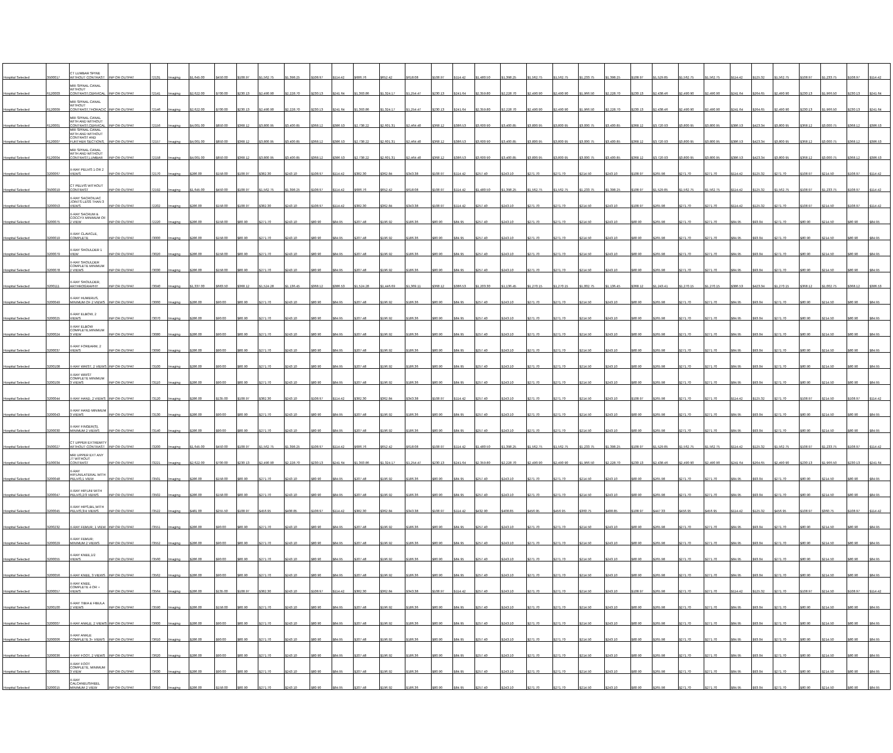| Hospital Selected | 3500017 | CT LUMBAR SPINE WITHOUT CONTRAST | INP OR OUTPAT | 72131 | Imaging | $1,645.00 | $450.00 | $108.97 | $1,562.75 | $1,398.25 | $108.97 | $114.42 | $686.76 | $652.42 | $618.08 | $108.97 | $114.42 | $1,480.50 | $1,398.25 | $1,562.75 | $1,562.75 | $1,233.75 | $1,398.25 | $108.97 | $1,529.85 | $1,562.75 | $1,562.75 | $114.42 | $125.32 | $1,562.75 | $108.97 | $1,233.75 | $108.97 | $114.42 |
| Hospital Selected | 6120003 | MRI SPINAL CANAL WITHOUT CONTRAST,CERVICAL | INP OR OUTPAT | 72141 | Imaging | $2,622.00 | $700.00 | $230.13 | $2,490.90 | $2,228.70 | $230.13 | $241.64 | $1,393.86 | $1,324.17 | $1,254.47 | $230.13 | $241.64 | $2,359.80 | $2,228.70 | $2,490.90 | $2,490.90 | $1,966.50 | $2,228.70 | $230.13 | $2,438.46 | $2,490.90 | $2,490.90 | $241.64 | $264.65 | $2,490.90 | $230.13 | $1,966.50 | $230.13 | $241.64 |
| Hospital Selected | 6120009 | MRI SPINAL CANAL WITHOUT CONTRAST,THORACIC | INP OR OUTPAT | 72146 | Imaging | $2,622.00 | $700.00 | $230.13 | $2,490.90 | $2,228.70 | $230.13 | $241.64 | $1,393.86 | $1,324.17 | $1,254.47 | $230.13 | $241.64 | $2,359.80 | $2,228.70 | $2,490.90 | $2,490.90 | $1,966.50 | $2,228.70 | $230.13 | $2,438.46 | $2,490.90 | $2,490.90 | $241.64 | $264.65 | $2,490.90 | $230.13 | $1,966.50 | $230.13 | $241.64 |
| Hospital Selected | 6120001 | MRI SPINAL CANAL WITH AND WITHOUT CONTRAST,CERVICAL | INP OR OUTPAT | 72156 | Imaging | $4,001.00 | $850.00 | $368.12 | $3,800.95 | $3,400.85 | $368.12 | $386.53 | $2,738.22 | $2,601.31 | $2,464.40 | $368.12 | $386.53 | $3,600.90 | $3,400.85 | $3,800.95 | $3,800.95 | $3,000.75 | $3,400.85 | $368.12 | $3,720.93 | $3,800.95 | $3,800.95 | $386.53 | $423.34 | $3,800.95 | $368.12 | $3,000.75 | $368.12 | $386.53 |
| Hospital Selected | 6120007 | MRI SPINAL CANAL WITH AND WITHOUT CONTRAST AND FURTHER SECTIONS, | INP OR OUTPAT | 72157 | Imaging | $4,001.00 | $850.00 | $368.12 | $3,800.95 | $3,400.85 | $368.12 | $386.53 | $2,738.22 | $2,601.31 | $2,464.40 | $368.12 | $386.53 | $3,600.90 | $3,400.85 | $3,800.95 | $3,800.95 | $3,000.75 | $3,400.85 | $368.12 | $3,720.93 | $3,800.95 | $3,800.95 | $386.53 | $423.34 | $3,800.95 | $368.12 | $3,000.75 | $368.12 | $386.53 |
| Hospital Selected | 6120004 | MRI SPINAL CANAL WITH AND WITHOUT CONTRAST,LUMBAR | INP OR OUTPAT | 72158 | Imaging | $4,001.00 | $850.00 | $368.12 | $3,800.95 | $3,400.85 | $368.12 | $386.53 | $2,738.22 | $2,601.31 | $2,464.40 | $368.12 | $386.53 | $3,600.90 | $3,400.85 | $3,800.95 | $3,800.95 | $3,000.75 | $3,400.85 | $368.12 | $3,720.93 | $3,800.95 | $3,800.95 | $386.53 | $423.34 | $3,800.95 | $368.12 | $3,000.75 | $368.12 | $386.53 |
| Hospital Selected | 3200067 | X-RAY PELVIS 1 OR 2 VIEWS | INP OR OUTPAT | 72170 | Imaging | $286.00 | $158.00 | $108.97 | $382.30 | $243.10 | $108.97 | $114.42 | $382.30 | $362.84 | $343.38 | $108.97 | $114.42 | $257.40 | $243.10 | $271.70 | $271.70 | $214.50 | $243.10 | $108.97 | $265.98 | $271.70 | $271.70 | $114.42 | $125.32 | $271.70 | $108.97 | $214.50 | $108.97 | $114.42 |
| Hospital Selected | 3500019 | CT PELVIS WITHOUT CONTRAST | INP OR OUTPAT | 72192 | Imaging | $1,645.00 | $450.00 | $108.97 | $1,562.75 | $1,398.25 | $108.97 | $114.42 | $686.76 | $652.42 | $618.08 | $108.97 | $114.42 | $1,480.50 | $1,398.25 | $1,562.75 | $1,562.75 | $1,233.75 | $1,398.25 | $108.97 | $1,529.85 | $1,562.75 | $1,562.75 | $114.42 | $125.32 | $1,562.75 | $108.97 | $1,233.75 | $108.97 | $114.42 |
| Hospital Selected | 3200053 | X-RAY SACROILIAC JOINTS LESS THAN 3 VIEWS | INP OR OUTPAT | 72202 | Imaging | $286.00 | $158.00 | $108.97 | $382.30 | $243.10 | $108.97 | $114.42 | $382.30 | $362.84 | $343.38 | $108.97 | $114.42 | $257.40 | $243.10 | $271.70 | $271.70 | $214.50 | $243.10 | $108.97 | $265.98 | $271.70 | $271.70 | $114.42 | $125.32 | $271.70 | $108.97 | $214.50 | $108.97 | $114.42 |
| Hospital Selected | 3200075 | X-RAY SACRUM & COCCYX MINIMUM OF 2 VIEW | INP OR OUTPAT | 72220 | Imaging | $286.00 | $158.00 | $80.90 | $271.70 | $243.10 | $80.90 | $84.95 | $207.48 | $196.92 | $186.36 | $80.90 | $84.95 | $257.40 | $243.10 | $271.70 | $271.70 | $214.50 | $243.10 | $80.90 | $265.98 | $271.70 | $271.70 | $84.95 | $93.04 | $271.70 | $80.90 | $214.50 | $80.90 | $84.95 |
| Hospital Selected | 3200019 | X-RAY CLAVICLE, COMPLETE | INP OR OUTPAT | 73000 | Imaging | $286.00 | $158.00 | $80.90 | $271.70 | $243.10 | $80.90 | $84.95 | $207.48 | $196.92 | $186.36 | $80.90 | $84.95 | $257.40 | $243.10 | $271.70 | $271.70 | $214.50 | $243.10 | $80.90 | $265.98 | $271.70 | $271.70 | $84.95 | $93.04 | $271.70 | $80.90 | $214.50 | $80.90 | $84.95 |
| Hospital Selected | 3200079 | X-RAY SHOULDER 1 VIEW | INP OR OUTPAT | 73020 | Imaging | $286.00 | $158.00 | $80.90 | $271.70 | $243.10 | $80.90 | $84.95 | $207.48 | $196.92 | $186.36 | $80.90 | $84.95 | $257.40 | $243.10 | $271.70 | $271.70 | $214.50 | $243.10 | $80.90 | $265.98 | $271.70 | $271.70 | $84.95 | $93.04 | $271.70 | $80.90 | $214.50 | $80.90 | $84.95 |
| Hospital Selected | 3200078 | X-RAY SHOULDER COMPLETE MINIMUM 2 VIEWS | INP OR OUTPAT | 73030 | Imaging | $286.00 | $158.00 | $80.90 | $271.70 | $243.10 | $80.90 | $84.95 | $207.48 | $196.92 | $186.36 | $80.90 | $84.95 | $257.40 | $243.10 | $271.70 | $271.70 | $214.50 | $243.10 | $80.90 | $265.98 | $271.70 | $271.70 | $84.95 | $93.04 | $271.70 | $80.90 | $214.50 | $80.90 | $84.95 |
| Hospital Selected | 3200111 | X-RAY SHOULDER, ARTHROGRAPHY | INP OR OUTPAT | 73040 | Imaging | $1,337.00 | $683.50 | $368.12 | $1,524.28 | $1,136.45 | $368.12 | $386.53 | $1,524.28 | $1,446.69 | $1,369.11 | $368.12 | $386.53 | $1,203.30 | $1,136.45 | $1,270.15 | $1,270.15 | $1,002.75 | $1,136.45 | $368.12 | $1,243.41 | $1,270.15 | $1,270.15 | $386.53 | $423.34 | $1,270.15 | $368.12 | $1,002.75 | $368.12 | $386.53 |
| Hospital Selected | 3200049 | X-RAY HUMERUS, MINIMUM OF 2 VIEWS | INP OR OUTPAT | 73060 | Imaging | $286.00 | $90.00 | $80.90 | $271.70 | $243.10 | $80.90 | $84.95 | $207.48 | $196.92 | $186.36 | $80.90 | $84.95 | $257.40 | $243.10 | $271.70 | $271.70 | $214.50 | $243.10 | $80.90 | $265.98 | $271.70 | $271.70 | $84.95 | $93.04 | $271.70 | $80.90 | $214.50 | $80.90 | $84.95 |
| Hospital Selected | 3200025 | X-RAY ELBOW, 2 VIEWS | INP OR OUTPAT | 73070 | Imaging | $286.00 | $90.00 | $80.90 | $271.70 | $243.10 | $80.90 | $84.95 | $207.48 | $196.92 | $186.36 | $80.90 | $84.95 | $257.40 | $243.10 | $271.70 | $271.70 | $214.50 | $243.10 | $80.90 | $265.98 | $271.70 | $271.70 | $84.95 | $93.04 | $271.70 | $80.90 | $214.50 | $80.90 | $84.95 |
| Hospital Selected | 3200024 | X-RAY ELBOW COMPLETE,MINIMUM 3 VIEW | INP OR OUTPAT | 73080 | Imaging | $286.00 | $90.00 | $80.90 | $271.70 | $243.10 | $80.90 | $84.95 | $207.48 | $196.92 | $186.36 | $80.90 | $84.95 | $257.40 | $243.10 | $271.70 | $271.70 | $214.50 | $243.10 | $80.90 | $265.98 | $271.70 | $271.70 | $84.95 | $93.04 | $271.70 | $80.90 | $214.50 | $80.90 | $84.95 |
| Hospital Selected | 3200037 | X-RAY FOREARM, 2 VIEWS | INP OR OUTPAT | 73090 | Imaging | $286.00 | $90.00 | $80.90 | $271.70 | $243.10 | $80.90 | $84.95 | $207.48 | $196.92 | $186.36 | $80.90 | $84.95 | $257.40 | $243.10 | $271.70 | $271.70 | $214.50 | $243.10 | $80.90 | $265.98 | $271.70 | $271.70 | $84.95 | $93.04 | $271.70 | $80.90 | $214.50 | $80.90 | $84.95 |
| Hospital Selected | 3200108 | X-RAY WRIST, 2 VIEWS | INP OR OUTPAT | 73100 | Imaging | $286.00 | $90.00 | $80.90 | $271.70 | $243.10 | $80.90 | $84.95 | $207.48 | $196.92 | $186.36 | $80.90 | $84.95 | $257.40 | $243.10 | $271.70 | $271.70 | $214.50 | $243.10 | $80.90 | $265.98 | $271.70 | $271.70 | $84.95 | $93.04 | $271.70 | $80.90 | $214.50 | $80.90 | $84.95 |
| Hospital Selected | 3200109 | X-RAY WRIST COMPLETE MINIMUM 3 VIEWS | INP OR OUTPAT | 73110 | Imaging | $286.00 | $90.00 | $80.90 | $271.70 | $243.10 | $80.90 | $84.95 | $207.48 | $196.92 | $186.36 | $80.90 | $84.95 | $257.40 | $243.10 | $271.70 | $271.70 | $214.50 | $243.10 | $80.90 | $265.98 | $271.70 | $271.70 | $84.95 | $93.04 | $271.70 | $80.90 | $214.50 | $80.90 | $84.95 |
| Hospital Selected | 3200044 | X-RAY HAND, 2 VIEWS | INP OR OUTPAT | 73120 | Imaging | $286.00 | $135.00 | $108.97 | $382.30 | $243.10 | $108.97 | $114.42 | $382.30 | $362.84 | $343.38 | $108.97 | $114.42 | $257.40 | $243.10 | $271.70 | $271.70 | $214.50 | $243.10 | $108.97 | $265.98 | $271.70 | $271.70 | $114.42 | $125.32 | $271.70 | $108.97 | $214.50 | $108.97 | $114.42 |
| Hospital Selected | 3200043 | X-RAY HAND MINIMUM 3 VIEWS | INP OR OUTPAT | 73130 | Imaging | $286.00 | $90.00 | $80.90 | $271.70 | $243.10 | $80.90 | $84.95 | $207.48 | $196.92 | $186.36 | $80.90 | $84.95 | $257.40 | $243.10 | $271.70 | $271.70 | $214.50 | $243.10 | $80.90 | $265.98 | $271.70 | $271.70 | $84.95 | $93.04 | $271.70 | $80.90 | $214.50 | $80.90 | $84.95 |
| Hospital Selected | 3200030 | X-RAY FINGER(S), MINIMUM 2 VIEWS | INP OR OUTPAT | 73140 | Imaging | $286.00 | $90.00 | $80.90 | $271.70 | $243.10 | $80.90 | $84.95 | $207.48 | $196.92 | $186.36 | $80.90 | $84.95 | $257.40 | $243.10 | $271.70 | $271.70 | $214.50 | $243.10 | $80.90 | $265.98 | $271.70 | $271.70 | $84.95 | $93.04 | $271.70 | $80.90 | $214.50 | $80.90 | $84.95 |
| Hospital Selected | 3500027 | CT UPPER EXTREMITY WITHOUT CONTRAST | INP OR OUTPAT | 73200 | Imaging | $1,645.00 | $450.00 | $108.97 | $1,562.75 | $1,398.25 | $108.97 | $114.42 | $686.76 | $652.42 | $618.08 | $108.97 | $114.42 | $1,480.50 | $1,398.25 | $1,562.75 | $1,562.75 | $1,233.75 | $1,398.25 | $108.97 | $1,529.85 | $1,562.75 | $1,562.75 | $114.42 | $125.32 | $1,562.75 | $108.97 | $1,233.75 | $108.97 | $114.42 |
| Hospital Selected | 6100034 | MRI UPPER EXT ANY JT WITHOUT CONTRAST | INP OR OUTPAT | 73221 | Imaging | $2,622.00 | $700.00 | $230.13 | $2,490.90 | $2,228.70 | $230.13 | $241.64 | $1,393.86 | $1,324.17 | $1,254.47 | $230.13 | $241.64 | $2,359.80 | $2,228.70 | $2,490.90 | $2,490.90 | $1,966.50 | $2,228.70 | $230.13 | $2,438.46 | $2,490.90 | $2,490.90 | $241.64 | $264.65 | $2,490.90 | $230.13 | $1,966.50 | $230.13 | $241.64 |
| Hospital Selected | 3200048 | X-RAY HIP,UNILATERAL WITH PELVIS;1 VIEW | INP OR OUTPAT | 73501 | Imaging | $286.00 | $158.00 | $80.90 | $271.70 | $243.10 | $80.90 | $84.95 | $207.48 | $196.92 | $186.36 | $80.90 | $84.95 | $257.40 | $243.10 | $271.70 | $271.70 | $214.50 | $243.10 | $80.90 | $265.98 | $271.70 | $271.70 | $84.95 | $93.04 | $271.70 | $80.90 | $214.50 | $80.90 | $84.95 |
| Hospital Selected | 3200047 | X-RAY HIP,UNI WITH PELVIS;2/3 VEIWS | INP OR OUTPAT | 73502 | Imaging | $286.00 | $158.00 | $80.90 | $271.70 | $243.10 | $80.90 | $84.95 | $207.48 | $196.92 | $186.36 | $80.90 | $84.95 | $257.40 | $243.10 | $271.70 | $271.70 | $214.50 | $243.10 | $80.90 | $265.98 | $271.70 | $271.70 | $84.95 | $93.04 | $271.70 | $80.90 | $214.50 | $80.90 | $84.95 |
| Hospital Selected | 3200045 | X-RAY HIPS,BIL,WITH PELVIS;3/4 VIEWS | INP OR OUTPAT | 73522 | Imaging | $481.00 | $255.50 | $108.97 | $456.95 | $408.85 | $108.97 | $114.42 | $382.30 | $362.84 | $343.38 | $108.97 | $114.42 | $432.90 | $408.85 | $456.95 | $456.95 | $360.75 | $408.85 | $108.97 | $447.33 | $456.95 | $456.95 | $114.42 | $125.32 | $456.95 | $108.97 | $360.75 | $108.97 | $114.42 |
| Hospital Selected | 3200232 | X-RAY FEMUR; 1 VIEW | INP OR OUTPAT | 73551 | Imaging | $286.00 | $90.00 | $80.90 | $271.70 | $243.10 | $80.90 | $84.95 | $207.48 | $196.92 | $186.36 | $80.90 | $84.95 | $257.40 | $243.10 | $271.70 | $271.70 | $214.50 | $243.10 | $80.90 | $265.98 | $271.70 | $271.70 | $84.95 | $93.04 | $271.70 | $80.90 | $214.50 | $80.90 | $84.95 |
| Hospital Selected | 3200029 | X-RAY FEMUR; MINIMUM 2 VIEWS | INP OR OUTPAT | 73552 | Imaging | $286.00 | $90.00 | $80.90 | $271.70 | $243.10 | $80.90 | $84.95 | $207.48 | $196.92 | $186.36 | $80.90 | $84.95 | $257.40 | $243.10 | $271.70 | $271.70 | $214.50 | $243.10 | $80.90 | $265.98 | $271.70 | $271.70 | $84.95 | $93.04 | $271.70 | $80.90 | $214.50 | $80.90 | $84.95 |
| Hospital Selected | 3200055 | X-RAY KNEE,1/2 VIEWS | INP OR OUTPAT | 73560 | Imaging | $286.00 | $90.00 | $80.90 | $271.70 | $243.10 | $80.90 | $84.95 | $207.48 | $196.92 | $186.36 | $80.90 | $84.95 | $257.40 | $243.10 | $271.70 | $271.70 | $214.50 | $243.10 | $80.90 | $265.98 | $271.70 | $271.70 | $84.95 | $93.04 | $271.70 | $80.90 | $214.50 | $80.90 | $84.95 |
| Hospital Selected | 3200056 | X-RAY KNEE, 3 VIEWS | INP OR OUTPAT | 73562 | Imaging | $286.00 | $90.00 | $80.90 | $271.70 | $243.10 | $80.90 | $84.95 | $207.48 | $196.92 | $186.36 | $80.90 | $84.95 | $257.40 | $243.10 | $271.70 | $271.70 | $214.50 | $243.10 | $80.90 | $265.98 | $271.70 | $271.70 | $84.95 | $93.04 | $271.70 | $80.90 | $214.50 | $80.90 | $84.95 |
| Hospital Selected | 3200057 | X-RAY KNEE, COMPLETE 4 OR + VIEWS | INP OR OUTPAT | 73564 | Imaging | $286.00 | $135.00 | $108.97 | $382.30 | $243.10 | $108.97 | $114.42 | $382.30 | $362.84 | $343.38 | $108.97 | $114.42 | $257.40 | $243.10 | $271.70 | $271.70 | $214.50 | $243.10 | $108.97 | $265.98 | $271.70 | $271.70 | $114.42 | $125.32 | $271.70 | $108.97 | $214.50 | $108.97 | $114.42 |
| Hospital Selected | 3200100 | X-RAY TIBIA & FIBULA 2 VIEWS | INP OR OUTPAT | 73590 | Imaging | $286.00 | $158.00 | $80.90 | $271.70 | $243.10 | $80.90 | $84.95 | $207.48 | $196.92 | $186.36 | $80.90 | $84.95 | $257.40 | $243.10 | $271.70 | $271.70 | $214.50 | $243.10 | $80.90 | $265.98 | $271.70 | $271.70 | $84.95 | $93.04 | $271.70 | $80.90 | $214.50 | $80.90 | $84.95 |
| Hospital Selected | 3200007 | X-RAY ANKLE, 2 VIEWS | INP OR OUTPAT | 73600 | Imaging | $286.00 | $90.00 | $80.90 | $271.70 | $243.10 | $80.90 | $84.95 | $207.48 | $196.92 | $186.36 | $80.90 | $84.95 | $257.40 | $243.10 | $271.70 | $271.70 | $214.50 | $243.10 | $80.90 | $265.98 | $271.70 | $271.70 | $84.95 | $93.04 | $271.70 | $80.90 | $214.50 | $80.90 | $84.95 |
| Hospital Selected | 3200006 | X-RAY ANKLE COMPLETE 3+ VIEWS | INP OR OUTPAT | 73610 | Imaging | $286.00 | $90.00 | $80.90 | $271.70 | $243.10 | $80.90 | $84.95 | $207.48 | $196.92 | $186.36 | $80.90 | $84.95 | $257.40 | $243.10 | $271.70 | $271.70 | $214.50 | $243.10 | $80.90 | $265.98 | $271.70 | $271.70 | $84.95 | $93.04 | $271.70 | $80.90 | $214.50 | $80.90 | $84.95 |
| Hospital Selected | 3200036 | X-RAY FOOT, 2 VIEWS | INP OR OUTPAT | 73620 | Imaging | $286.00 | $90.00 | $80.90 | $271.70 | $243.10 | $80.90 | $84.95 | $207.48 | $196.92 | $186.36 | $80.90 | $84.95 | $257.40 | $243.10 | $271.70 | $271.70 | $214.50 | $243.10 | $80.90 | $265.98 | $271.70 | $271.70 | $84.95 | $93.04 | $271.70 | $80.90 | $214.50 | $80.90 | $84.95 |
| Hospital Selected | 3200035 | X-RAY FOOT COMPLETE, MINIMUM 3 VIEW | INP OR OUTPAT | 73630 | Imaging | $286.00 | $90.00 | $80.90 | $271.70 | $243.10 | $80.90 | $84.95 | $207.48 | $196.92 | $186.36 | $80.90 | $84.95 | $257.40 | $243.10 | $271.70 | $271.70 | $214.50 | $243.10 | $80.90 | $265.98 | $271.70 | $271.70 | $84.95 | $93.04 | $271.70 | $80.90 | $214.50 | $80.90 | $84.95 |
| Hospital Selected | 3200015 | X-RAY CALCANEUS/HEEL MINIMUM 2 VIEW | INP OR OUTPAT | 73650 | Imaging | $286.00 | $158.00 | $80.90 | $271.70 | $243.10 | $80.90 | $84.95 | $207.48 | $196.92 | $186.36 | $80.90 | $84.95 | $257.40 | $243.10 | $271.70 | $271.70 | $214.50 | $243.10 | $80.90 | $265.98 | $271.70 | $271.70 | $84.95 | $93.04 | $271.70 | $80.90 | $214.50 | $80.90 | $84.95 |